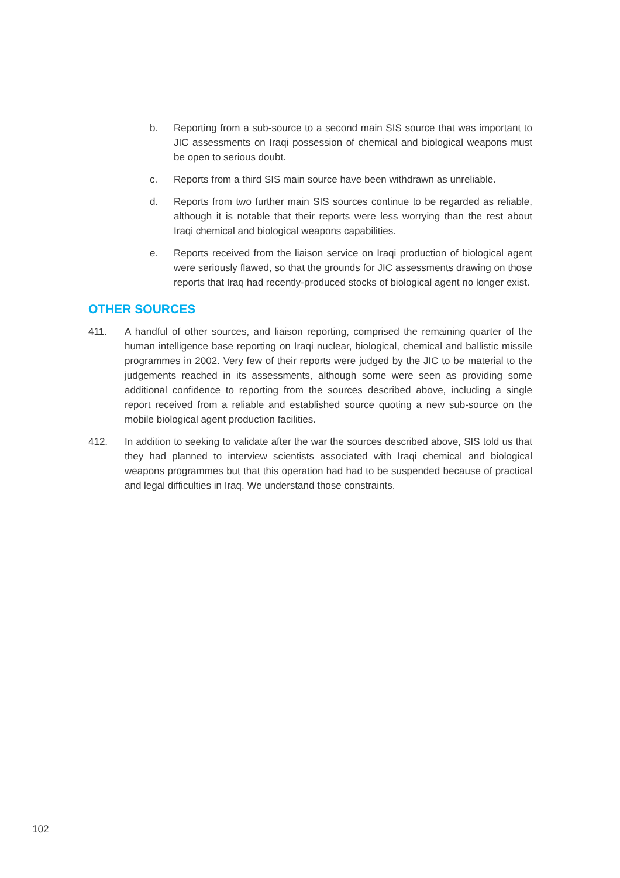b. Reporting from a sub-source to a second main SIS source that was important to JIC assessments on Iraqi possession of chemical and biological weapons must be open to serious doubt.
c. Reports from a third SIS main source have been withdrawn as unreliable.
d. Reports from two further main SIS sources continue to be regarded as reliable, although it is notable that their reports were less worrying than the rest about Iraqi chemical and biological weapons capabilities.
e. Reports received from the liaison service on Iraqi production of biological agent were seriously flawed, so that the grounds for JIC assessments drawing on those reports that Iraq had recently-produced stocks of biological agent no longer exist.
OTHER SOURCES
411. A handful of other sources, and liaison reporting, comprised the remaining quarter of the human intelligence base reporting on Iraqi nuclear, biological, chemical and ballistic missile programmes in 2002. Very few of their reports were judged by the JIC to be material to the judgements reached in its assessments, although some were seen as providing some additional confidence to reporting from the sources described above, including a single report received from a reliable and established source quoting a new sub-source on the mobile biological agent production facilities.
412. In addition to seeking to validate after the war the sources described above, SIS told us that they had planned to interview scientists associated with Iraqi chemical and biological weapons programmes but that this operation had had to be suspended because of practical and legal difficulties in Iraq. We understand those constraints.
102